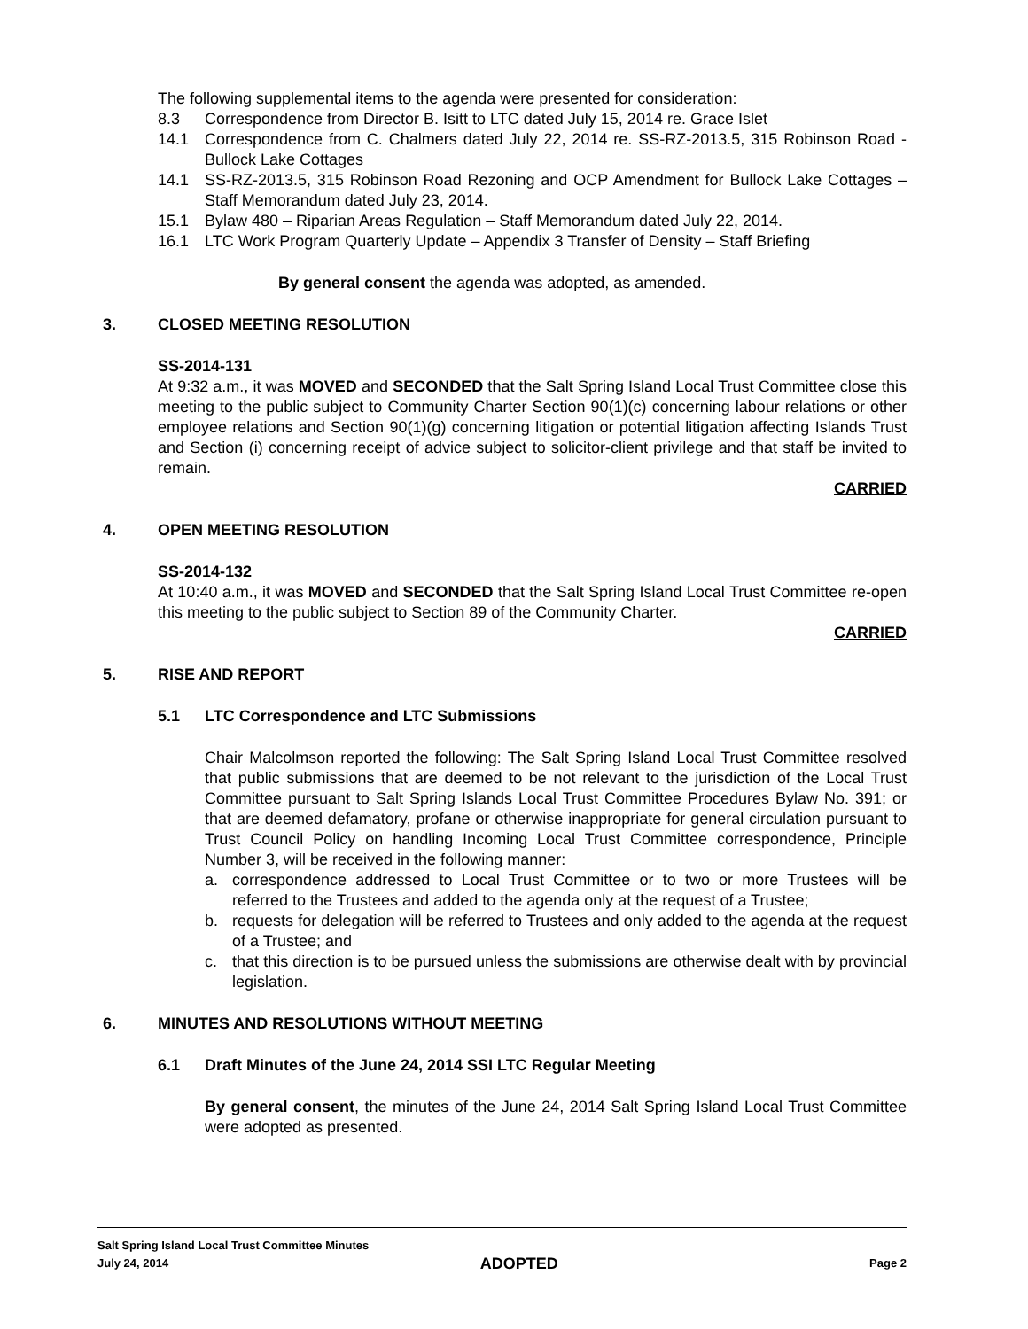The following supplemental items to the agenda were presented for consideration:
8.3 Correspondence from Director B. Isitt to LTC dated July 15, 2014 re. Grace Islet
14.1 Correspondence from C. Chalmers dated July 22, 2014 re. SS-RZ-2013.5, 315 Robinson Road - Bullock Lake Cottages
14.1 SS-RZ-2013.5, 315 Robinson Road Rezoning and OCP Amendment for Bullock Lake Cottages – Staff Memorandum dated July 23, 2014.
15.1 Bylaw 480 – Riparian Areas Regulation – Staff Memorandum dated July 22, 2014.
16.1 LTC Work Program Quarterly Update – Appendix 3 Transfer of Density – Staff Briefing
By general consent the agenda was adopted, as amended.
3. CLOSED MEETING RESOLUTION
SS-2014-131
At 9:32 a.m., it was MOVED and SECONDED that the Salt Spring Island Local Trust Committee close this meeting to the public subject to Community Charter Section 90(1)(c) concerning labour relations or other employee relations and Section 90(1)(g) concerning litigation or potential litigation affecting Islands Trust and Section (i) concerning receipt of advice subject to solicitor-client privilege and that staff be invited to remain.
CARRIED
4. OPEN MEETING RESOLUTION
SS-2014-132
At 10:40 a.m., it was MOVED and SECONDED that the Salt Spring Island Local Trust Committee re-open this meeting to the public subject to Section 89 of the Community Charter.
CARRIED
5. RISE AND REPORT
5.1 LTC Correspondence and LTC Submissions
Chair Malcolmson reported the following: The Salt Spring Island Local Trust Committee resolved that public submissions that are deemed to be not relevant to the jurisdiction of the Local Trust Committee pursuant to Salt Spring Islands Local Trust Committee Procedures Bylaw No. 391; or that are deemed defamatory, profane or otherwise inappropriate for general circulation pursuant to Trust Council Policy on handling Incoming Local Trust Committee correspondence, Principle Number 3, will be received in the following manner:
a. correspondence addressed to Local Trust Committee or to two or more Trustees will be referred to the Trustees and added to the agenda only at the request of a Trustee;
b. requests for delegation will be referred to Trustees and only added to the agenda at the request of a Trustee; and
c. that this direction is to be pursued unless the submissions are otherwise dealt with by provincial legislation.
6. MINUTES AND RESOLUTIONS WITHOUT MEETING
6.1 Draft Minutes of the June 24, 2014 SSI LTC Regular Meeting
By general consent, the minutes of the June 24, 2014 Salt Spring Island Local Trust Committee were adopted as presented.
Salt Spring Island Local Trust Committee Minutes
July 24, 2014 ADOPTED Page 2